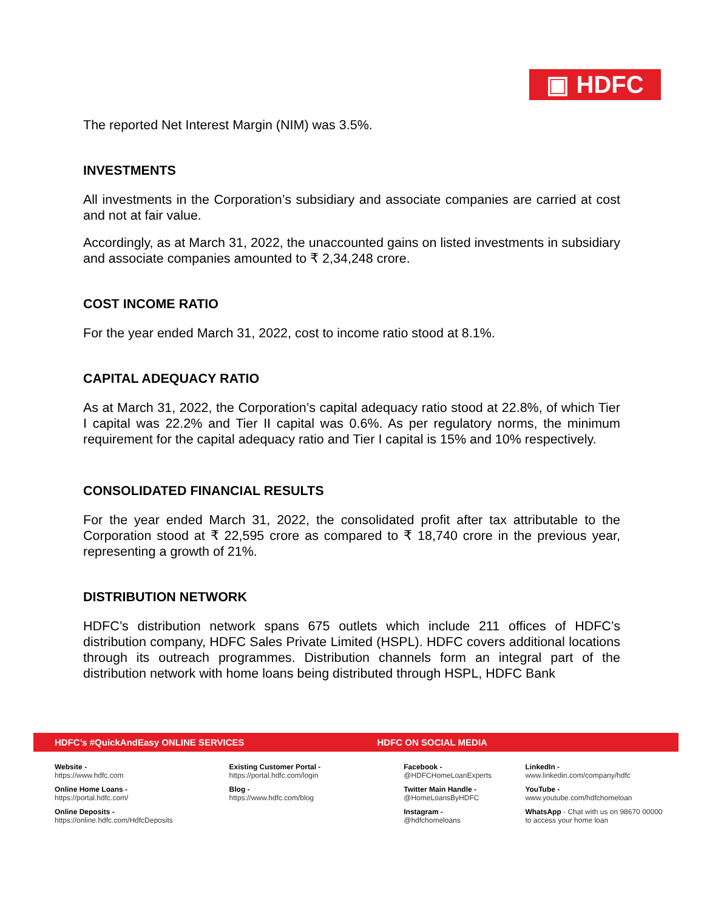▣ HDFC
The reported Net Interest Margin (NIM) was 3.5%.
INVESTMENTS
All investments in the Corporation’s subsidiary and associate companies are carried at cost and not at fair value.
Accordingly, as at March 31, 2022, the unaccounted gains on listed investments in subsidiary and associate companies amounted to ₹ 2,34,248 crore.
COST INCOME RATIO
For the year ended March 31, 2022, cost to income ratio stood at 8.1%.
CAPITAL ADEQUACY RATIO
As at March 31, 2022, the Corporation’s capital adequacy ratio stood at 22.8%, of which Tier I capital was 22.2% and Tier II capital was 0.6%. As per regulatory norms, the minimum requirement for the capital adequacy ratio and Tier I capital is 15% and 10% respectively.
CONSOLIDATED FINANCIAL RESULTS
For the year ended March 31, 2022, the consolidated profit after tax attributable to the Corporation stood at ₹ 22,595 crore as compared to ₹ 18,740 crore in the previous year, representing a growth of 21%.
DISTRIBUTION NETWORK
HDFC’s distribution network spans 675 outlets which include 211 offices of HDFC’s distribution company, HDFC Sales Private Limited (HSPL). HDFC covers additional locations through its outreach programmes. Distribution channels form an integral part of the distribution network with home loans being distributed through HSPL, HDFC Bank
HDFC’s #QuickAndEasy ONLINE SERVICES HDFC ON SOCIAL MEDIA
Website -
https://www.hdfc.com
Online Home Loans -
https://portal.hdfc.com/
Online Deposits -
https://online.hdfc.com/HdfcDeposits
Existing Customer Portal -
https://portal.hdfc.com/login
Blog -
https://www.hdfc.com/blog
Facebook -
@HDFCHomeLoanExperts
Twitter Main Handle -
@HomeLoansByHDFC
Instagram -
@hdfchomeloans
LinkedIn -
www.linkedin.com/company/hdfc
YouTube -
www.youtube.com/hdfchomeloan
WhatsApp - Chat with us on 98670 00000
to access your home loan